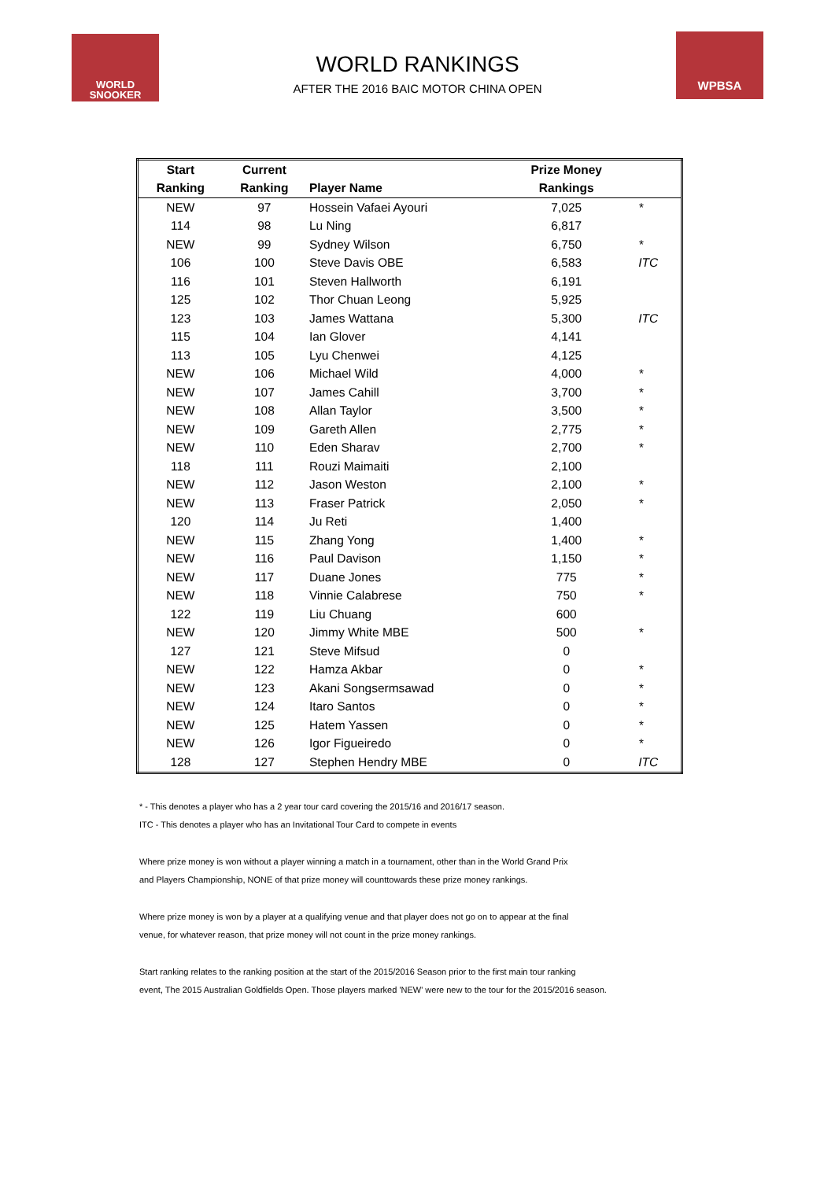WORLD
SNOOKER
WPBSA
WORLD RANKINGS
AFTER THE 2016 BAIC MOTOR CHINA OPEN
| Start | Current | | Prize Money | |
| --- | --- | --- | --- | --- |
| Ranking | Ranking | Player Name | Rankings | |
| NEW | 97 | Hossein Vafaei Ayouri | 7,025 | * |
| 114 | 98 | Lu Ning | 6,817 | |
| NEW | 99 | Sydney Wilson | 6,750 | * |
| 106 | 100 | Steve Davis OBE | 6,583 | ITC |
| 116 | 101 | Steven Hallworth | 6,191 | |
| 125 | 102 | Thor Chuan Leong | 5,925 | |
| 123 | 103 | James Wattana | 5,300 | ITC |
| 115 | 104 | Ian Glover | 4,141 | |
| 113 | 105 | Lyu Chenwei | 4,125 | |
| NEW | 106 | Michael Wild | 4,000 | * |
| NEW | 107 | James Cahill | 3,700 | * |
| NEW | 108 | Allan Taylor | 3,500 | * |
| NEW | 109 | Gareth Allen | 2,775 | * |
| NEW | 110 | Eden Sharav | 2,700 | * |
| 118 | 111 | Rouzi Maimaiti | 2,100 | |
| NEW | 112 | Jason Weston | 2,100 | * |
| NEW | 113 | Fraser Patrick | 2,050 | * |
| 120 | 114 | Ju Reti | 1,400 | |
| NEW | 115 | Zhang Yong | 1,400 | * |
| NEW | 116 | Paul Davison | 1,150 | * |
| NEW | 117 | Duane Jones | 775 | * |
| NEW | 118 | Vinnie Calabrese | 750 | * |
| 122 | 119 | Liu Chuang | 600 | |
| NEW | 120 | Jimmy White MBE | 500 | * |
| 127 | 121 | Steve Mifsud | 0 | |
| NEW | 122 | Hamza Akbar | 0 | * |
| NEW | 123 | Akani Songsermsawad | 0 | * |
| NEW | 124 | Itaro Santos | 0 | * |
| NEW | 125 | Hatem Yassen | 0 | * |
| NEW | 126 | Igor Figueiredo | 0 | * |
| 128 | 127 | Stephen Hendry MBE | 0 | ITC |
* - This denotes a player who has a 2 year tour card covering the 2015/16 and 2016/17 season.
ITC - This denotes a player who has an Invitational Tour Card to compete in events
Where prize money is won without a player winning a match in a tournament, other than in the World Grand Prix
and Players Championship, NONE of that prize money will counttowards these prize money rankings.
Where prize money is won by a player at a qualifying venue and that player does not go on to appear at the final
venue, for whatever reason, that prize money will not count in the prize money rankings.
Start ranking relates to the ranking position at the start of the 2015/2016 Season prior to the first main tour ranking
event, The 2015 Australian Goldfields Open. Those players marked 'NEW' were new to the tour for the 2015/2016 season.